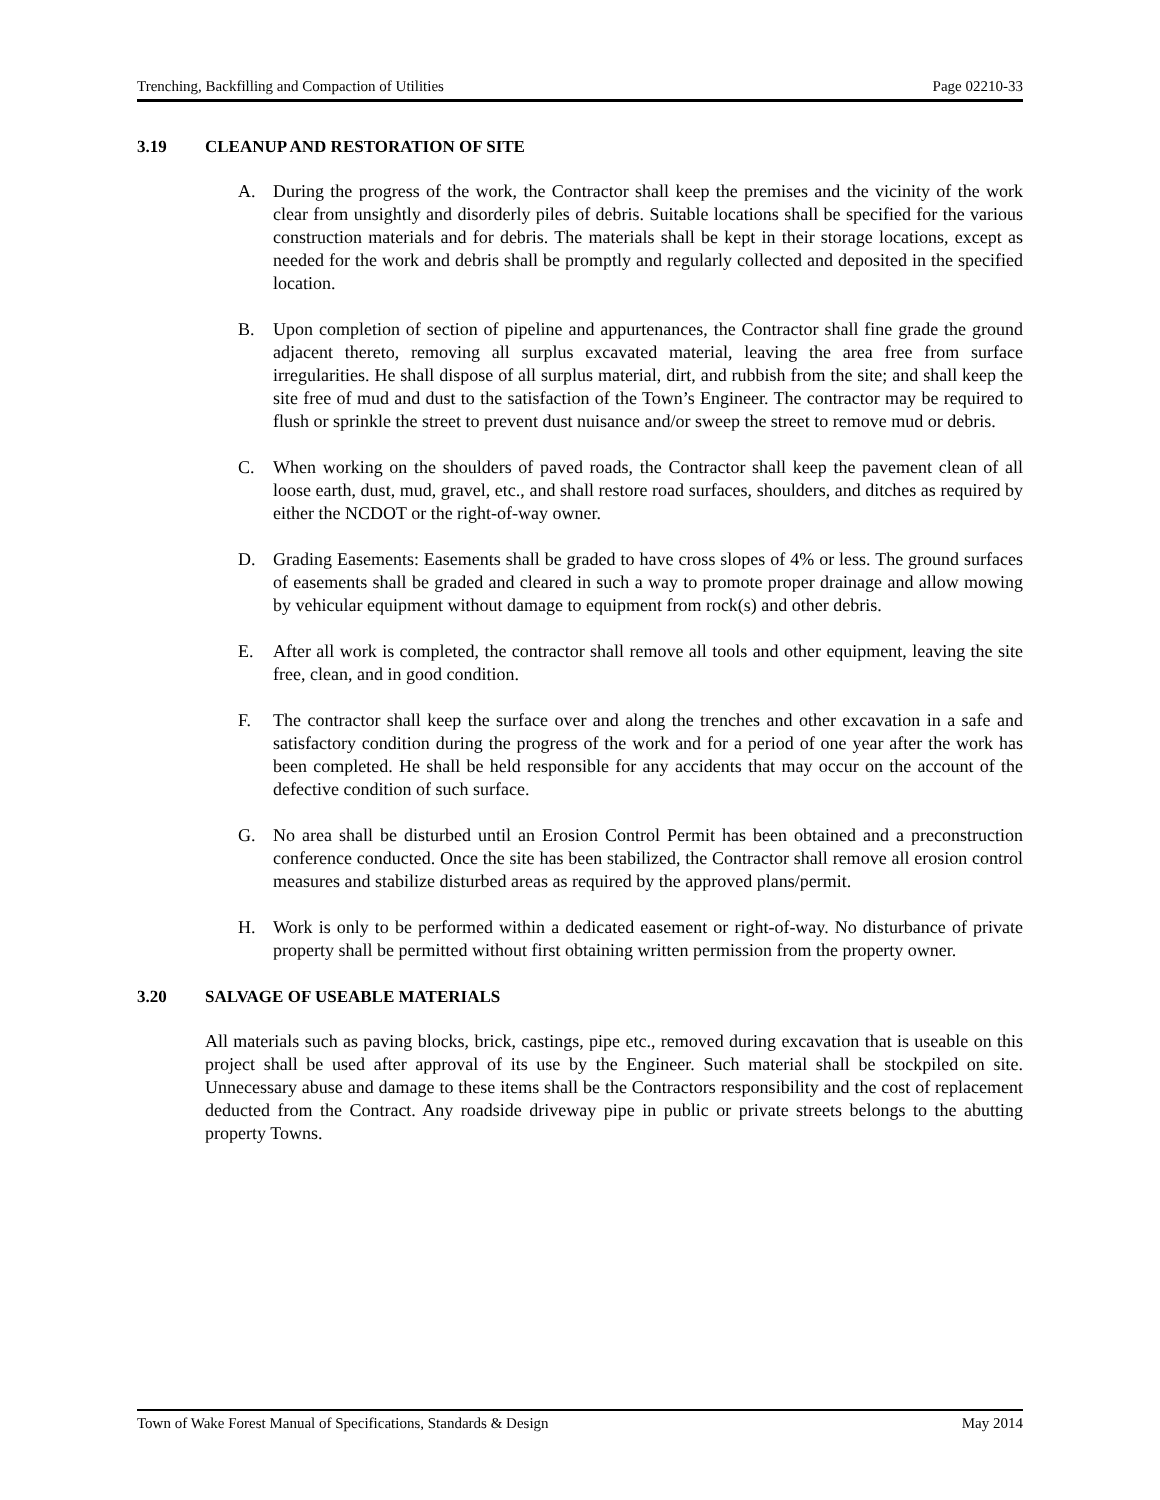Trenching, Backfilling and Compaction of Utilities Page 02210-33
3.19 CLEANUP AND RESTORATION OF SITE
A. During the progress of the work, the Contractor shall keep the premises and the vicinity of the work clear from unsightly and disorderly piles of debris. Suitable locations shall be specified for the various construction materials and for debris. The materials shall be kept in their storage locations, except as needed for the work and debris shall be promptly and regularly collected and deposited in the specified location.
B. Upon completion of section of pipeline and appurtenances, the Contractor shall fine grade the ground adjacent thereto, removing all surplus excavated material, leaving the area free from surface irregularities. He shall dispose of all surplus material, dirt, and rubbish from the site; and shall keep the site free of mud and dust to the satisfaction of the Town’s Engineer. The contractor may be required to flush or sprinkle the street to prevent dust nuisance and/or sweep the street to remove mud or debris.
C. When working on the shoulders of paved roads, the Contractor shall keep the pavement clean of all loose earth, dust, mud, gravel, etc., and shall restore road surfaces, shoulders, and ditches as required by either the NCDOT or the right-of-way owner.
D. Grading Easements: Easements shall be graded to have cross slopes of 4% or less. The ground surfaces of easements shall be graded and cleared in such a way to promote proper drainage and allow mowing by vehicular equipment without damage to equipment from rock(s) and other debris.
E. After all work is completed, the contractor shall remove all tools and other equipment, leaving the site free, clean, and in good condition.
F. The contractor shall keep the surface over and along the trenches and other excavation in a safe and satisfactory condition during the progress of the work and for a period of one year after the work has been completed. He shall be held responsible for any accidents that may occur on the account of the defective condition of such surface.
G. No area shall be disturbed until an Erosion Control Permit has been obtained and a preconstruction conference conducted. Once the site has been stabilized, the Contractor shall remove all erosion control measures and stabilize disturbed areas as required by the approved plans/permit.
H. Work is only to be performed within a dedicated easement or right-of-way. No disturbance of private property shall be permitted without first obtaining written permission from the property owner.
3.20 SALVAGE OF USEABLE MATERIALS
All materials such as paving blocks, brick, castings, pipe etc., removed during excavation that is useable on this project shall be used after approval of its use by the Engineer. Such material shall be stockpiled on site. Unnecessary abuse and damage to these items shall be the Contractors responsibility and the cost of replacement deducted from the Contract. Any roadside driveway pipe in public or private streets belongs to the abutting property Towns.
Town of Wake Forest Manual of Specifications, Standards & Design May 2014